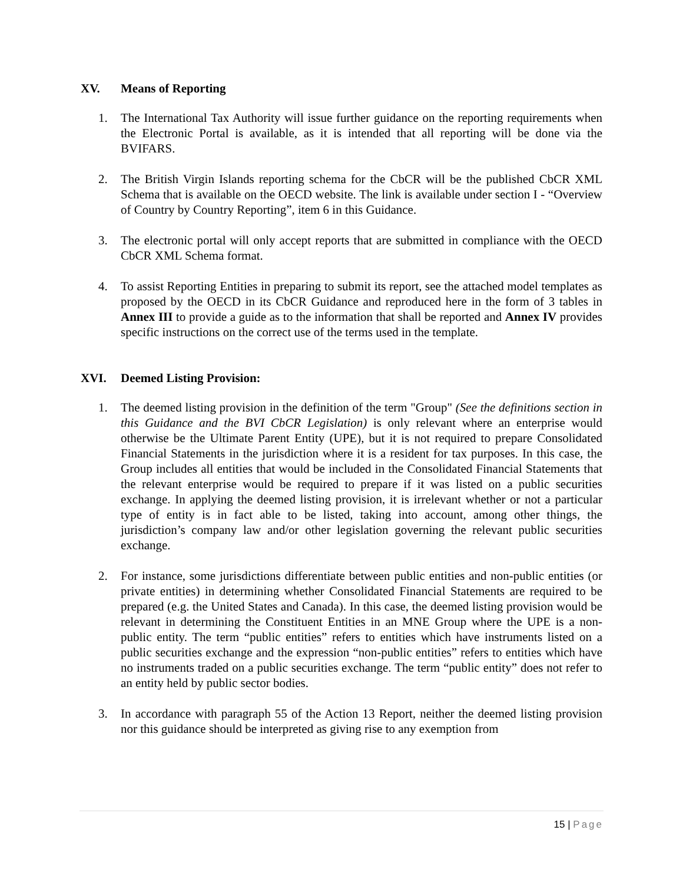XV. Means of Reporting
1. The International Tax Authority will issue further guidance on the reporting requirements when the Electronic Portal is available, as it is intended that all reporting will be done via the BVIFARS.
2. The British Virgin Islands reporting schema for the CbCR will be the published CbCR XML Schema that is available on the OECD website. The link is available under section I - “Overview of Country by Country Reporting”, item 6 in this Guidance.
3. The electronic portal will only accept reports that are submitted in compliance with the OECD CbCR XML Schema format.
4. To assist Reporting Entities in preparing to submit its report, see the attached model templates as proposed by the OECD in its CbCR Guidance and reproduced here in the form of 3 tables in Annex III to provide a guide as to the information that shall be reported and Annex IV provides specific instructions on the correct use of the terms used in the template.
XVI. Deemed Listing Provision:
1. The deemed listing provision in the definition of the term "Group" (See the definitions section in this Guidance and the BVI CbCR Legislation) is only relevant where an enterprise would otherwise be the Ultimate Parent Entity (UPE), but it is not required to prepare Consolidated Financial Statements in the jurisdiction where it is a resident for tax purposes. In this case, the Group includes all entities that would be included in the Consolidated Financial Statements that the relevant enterprise would be required to prepare if it was listed on a public securities exchange. In applying the deemed listing provision, it is irrelevant whether or not a particular type of entity is in fact able to be listed, taking into account, among other things, the jurisdiction’s company law and/or other legislation governing the relevant public securities exchange.
2. For instance, some jurisdictions differentiate between public entities and non-public entities (or private entities) in determining whether Consolidated Financial Statements are required to be prepared (e.g. the United States and Canada). In this case, the deemed listing provision would be relevant in determining the Constituent Entities in an MNE Group where the UPE is a non-public entity. The term “public entities” refers to entities which have instruments listed on a public securities exchange and the expression “non-public entities” refers to entities which have no instruments traded on a public securities exchange. The term “public entity” does not refer to an entity held by public sector bodies.
3. In accordance with paragraph 55 of the Action 13 Report, neither the deemed listing provision nor this guidance should be interpreted as giving rise to any exemption from
15 | Page